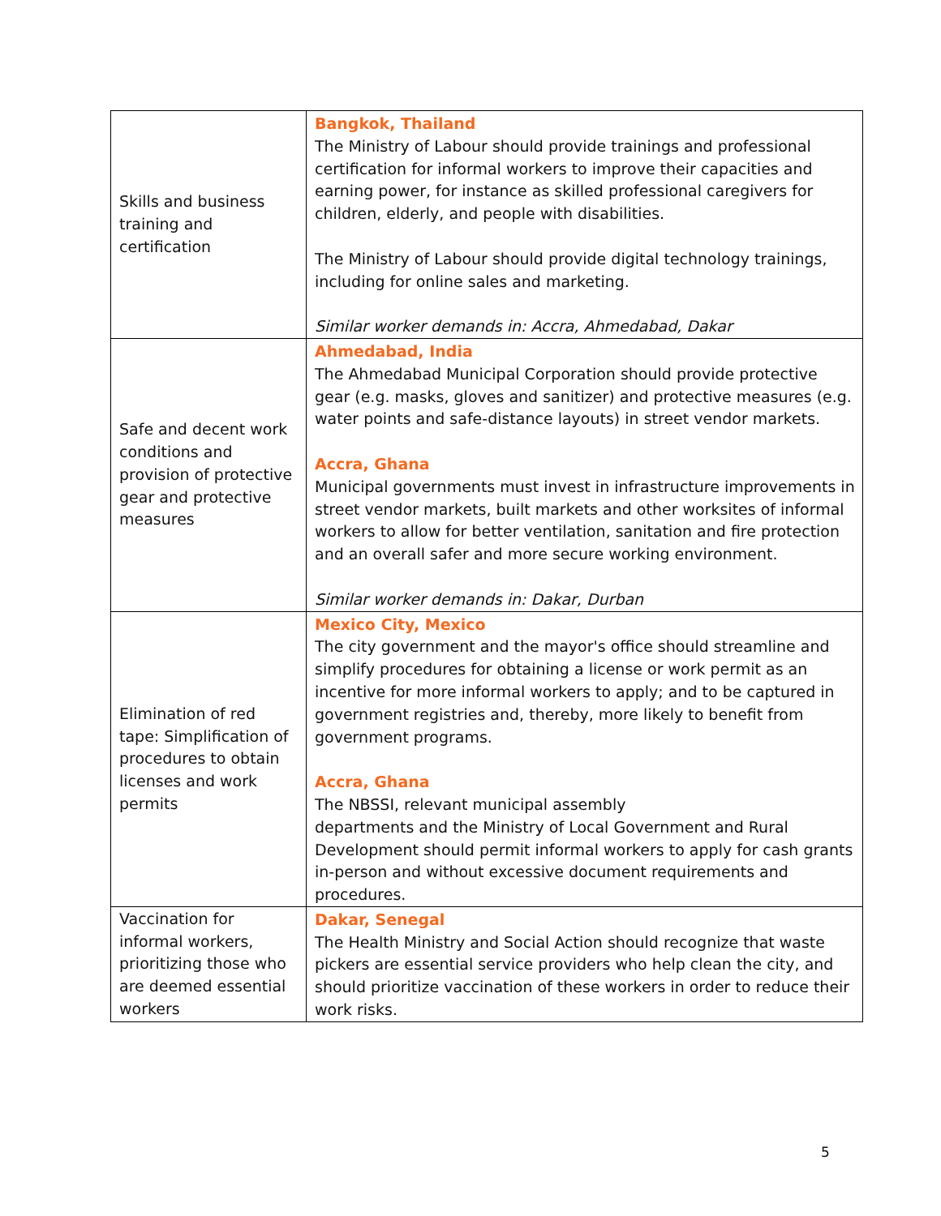| Skills and business training and certification | Bangkok, Thailand The Ministry of Labour should provide trainings and professional certification for informal workers to improve their capacities and earning power, for instance as skilled professional caregivers for children, elderly, and people with disabilities. The Ministry of Labour should provide digital technology trainings, including for online sales and marketing. Similar worker demands in: Accra, Ahmedabad, Dakar |
| Safe and decent work conditions and provision of protective gear and protective measures | Ahmedabad, India The Ahmedabad Municipal Corporation should provide protective gear (e.g. masks, gloves and sanitizer) and protective measures (e.g. water points and safe-distance layouts) in street vendor markets. Accra, Ghana Municipal governments must invest in infrastructure improvements in street vendor markets, built markets and other worksites of informal workers to allow for better ventilation, sanitation and fire protection and an overall safer and more secure working environment. Similar worker demands in: Dakar, Durban |
| Elimination of red tape: Simplification of procedures to obtain licenses and work permits | Mexico City, Mexico The city government and the mayor's office should streamline and simplify procedures for obtaining a license or work permit as an incentive for more informal workers to apply; and to be captured in government registries and, thereby, more likely to benefit from government programs. Accra, Ghana The NBSSI, relevant municipal assembly departments and the Ministry of Local Government and Rural Development should permit informal workers to apply for cash grants in-person and without excessive document requirements and procedures. |
| Vaccination for informal workers, prioritizing those who are deemed essential workers | Dakar, Senegal The Health Ministry and Social Action should recognize that waste pickers are essential service providers who help clean the city, and should prioritize vaccination of these workers in order to reduce their work risks. |
5